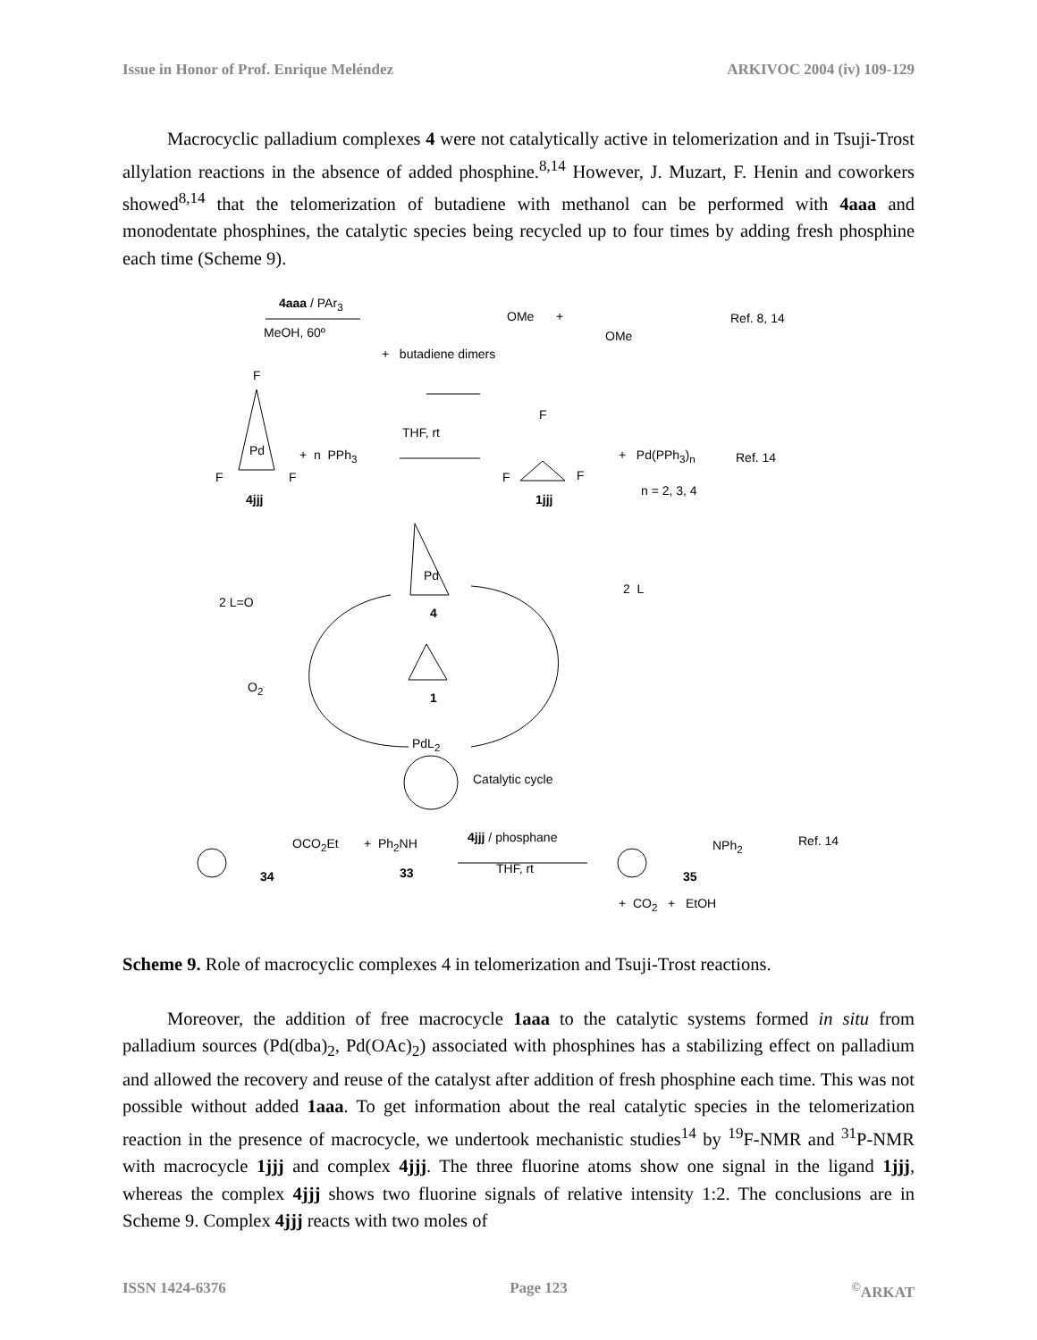Issue in Honor of Prof. Enrique Meléndez ARKIVOC 2004 (iv) 109-129
Macrocyclic palladium complexes 4 were not catalytically active in telomerization and in Tsuji-Trost allylation reactions in the absence of added phosphine.<sup>8,14</sup> However, J. Muzart, F. Henin and coworkers showed<sup>8,14</sup> that the telomerization of butadiene with methanol can be performed with 4aaa and monodentate phosphines, the catalytic species being recycled up to four times by adding fresh phosphine each time (Scheme 9).
4aaa / PAr<sub>3</sub>
MeOH, 60º
OMe +
OMe
Ref. 8, 14
+ butadiene dimers
F
Pd
F F
+ n PPh<sub>3</sub>
THF, rt
F
F F
+ Pd(PPh<sub>3</sub>)<sub>n</sub> Ref. 14
4jjj 1jjj
n = 2, 3, 4
Pd
2 L
2 L=O
4
O<sub>2</sub>
1
PdL<sub>2</sub>
Catalytic cycle
OCO<sub>2</sub>Et + Ph<sub>2</sub>NH 4jjj / phosphane
THF, rt
NPh<sub>2</sub> Ref. 14
34 33 35
+ CO<sub>2</sub> + EtOH
Scheme 9. Role of macrocyclic complexes 4 in telomerization and Tsuji-Trost reactions.
Moreover, the addition of free macrocycle 1aaa to the catalytic systems formed in situ from palladium sources (Pd(dba)<sub>2</sub>, Pd(OAc)<sub>2</sub>) associated with phosphines has a stabilizing effect on palladium and allowed the recovery and reuse of the catalyst after addition of fresh phosphine each time. This was not possible without added 1aaa. To get information about the real catalytic species in the telomerization reaction in the presence of macrocycle, we undertook mechanistic studies<sup>14</sup> by <sup>19</sup>F-NMR and <sup>31</sup>P-NMR with macrocycle 1jjj and complex 4jjj. The three fluorine atoms show one signal in the ligand 1jjj, whereas the complex 4jjj shows two fluorine signals of relative intensity 1:2. The conclusions are in Scheme 9. Complex 4jjj reacts with two moles of
ISSN 1424-6376 Page 123<sup>©</sup>ARKAT